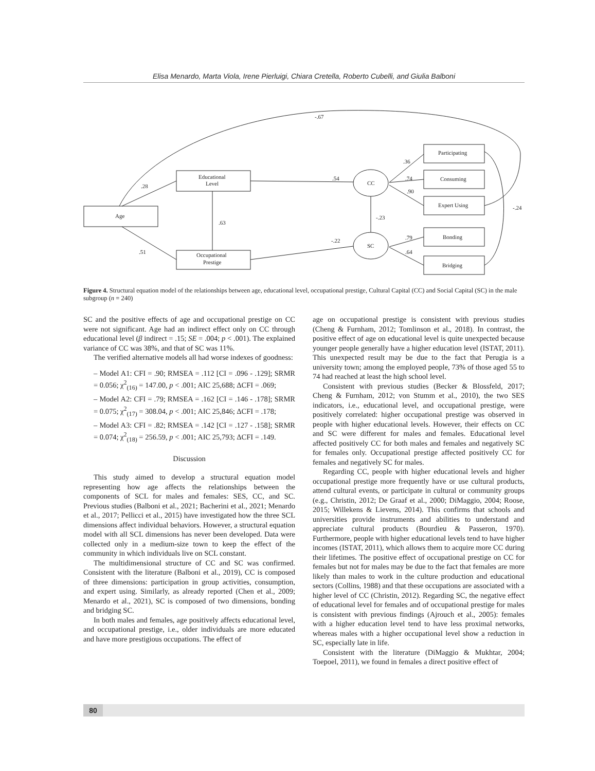Elisa Menardo, Marta Viola, Irene Pierluigi, Chiara Cretella, Roberto Cubelli, and Giulia Balboni
Age
Educational
Level
Occupational
Prestige
CC
SC
Participating
Consuming
Expert Using
Bonding
Bridging
-.67
.28
.51
.63
.54
-.22
-.23
.36
.74
.90
.79
.64
-.24
Figure 4. Structural equation model of the relationships between age, educational level, occupational prestige, Cultural Capital (CC) and Social Capital (SC) in the male subgroup (n = 240)
SC and the positive effects of age and occupational prestige on CC were not significant. Age had an indirect effect only on CC through educational level (β indirect = .15; SE = .004; p < .001). The explained variance of CC was 38%, and that of SC was 11%.
The verified alternative models all had worse indexes of goodness:
– Model A1: CFI = .90; RMSEA = .112 [CI = .096 - .129]; SRMR = 0.056; χ<sup>2</sup><sub>(16)</sub> = 147.00, p < .001; AIC 25,688; ΔCFI = .069;
– Model A2: CFI = .79; RMSEA = .162 [CI = .146 - .178]; SRMR = 0.075; χ<sup>2</sup><sub>(17)</sub> = 308.04, p < .001; AIC 25,846; ΔCFI = .178;
– Model A3: CFI = .82; RMSEA = .142 [CI = .127 - .158]; SRMR = 0.074; χ<sup>2</sup><sub>(18)</sub> = 256.59, p < .001; AIC 25,793; ΔCFI = .149.
Discussion
This study aimed to develop a structural equation model representing how age affects the relationships between the components of SCL for males and females: SES, CC, and SC. Previous studies (Balboni et al., 2021; Bacherini et al., 2021; Menardo et al., 2017; Pellicci et al., 2015) have investigated how the three SCL dimensions affect individual behaviors. However, a structural equation model with all SCL dimensions has never been developed. Data were collected only in a medium-size town to keep the effect of the community in which individuals live on SCL constant.
The multidimensional structure of CC and SC was confirmed. Consistent with the literature (Balboni et al., 2019), CC is composed of three dimensions: participation in group activities, consumption, and expert using. Similarly, as already reported (Chen et al., 2009; Menardo et al., 2021), SC is composed of two dimensions, bonding and bridging SC.
In both males and females, age positively affects educational level, and occupational prestige, i.e., older individuals are more educated and have more prestigious occupations. The effect of
age on occupational prestige is consistent with previous studies (Cheng & Furnham, 2012; Tomlinson et al., 2018). In contrast, the positive effect of age on educational level is quite unexpected because younger people generally have a higher education level (ISTAT, 2011). This unexpected result may be due to the fact that Perugia is a university town; among the employed people, 73% of those aged 55 to 74 had reached at least the high school level.
Consistent with previous studies (Becker & Blossfeld, 2017; Cheng & Furnham, 2012; von Stumm et al., 2010), the two SES indicators, i.e., educational level, and occupational prestige, were positively correlated: higher occupational prestige was observed in people with higher educational levels. However, their effects on CC and SC were different for males and females. Educational level affected positively CC for both males and females and negatively SC for females only. Occupational prestige affected positively CC for females and negatively SC for males.
Regarding CC, people with higher educational levels and higher occupational prestige more frequently have or use cultural products, attend cultural events, or participate in cultural or community groups (e.g., Christin, 2012; De Graaf et al., 2000; DiMaggio, 2004; Roose, 2015; Willekens & Lievens, 2014). This confirms that schools and universities provide instruments and abilities to understand and appreciate cultural products (Bourdieu & Passeron, 1970). Furthermore, people with higher educational levels tend to have higher incomes (ISTAT, 2011), which allows them to acquire more CC during their lifetimes. The positive effect of occupational prestige on CC for females but not for males may be due to the fact that females are more likely than males to work in the culture production and educational sectors (Collins, 1988) and that these occupations are associated with a higher level of CC (Christin, 2012). Regarding SC, the negative effect of educational level for females and of occupational prestige for males is consistent with previous findings (Ajrouch et al., 2005): females with a higher education level tend to have less proximal networks, whereas males with a higher occupational level show a reduction in SC, especially late in life.
Consistent with the literature (DiMaggio & Mukhtar, 2004; Toepoel, 2011), we found in females a direct positive effect of
80